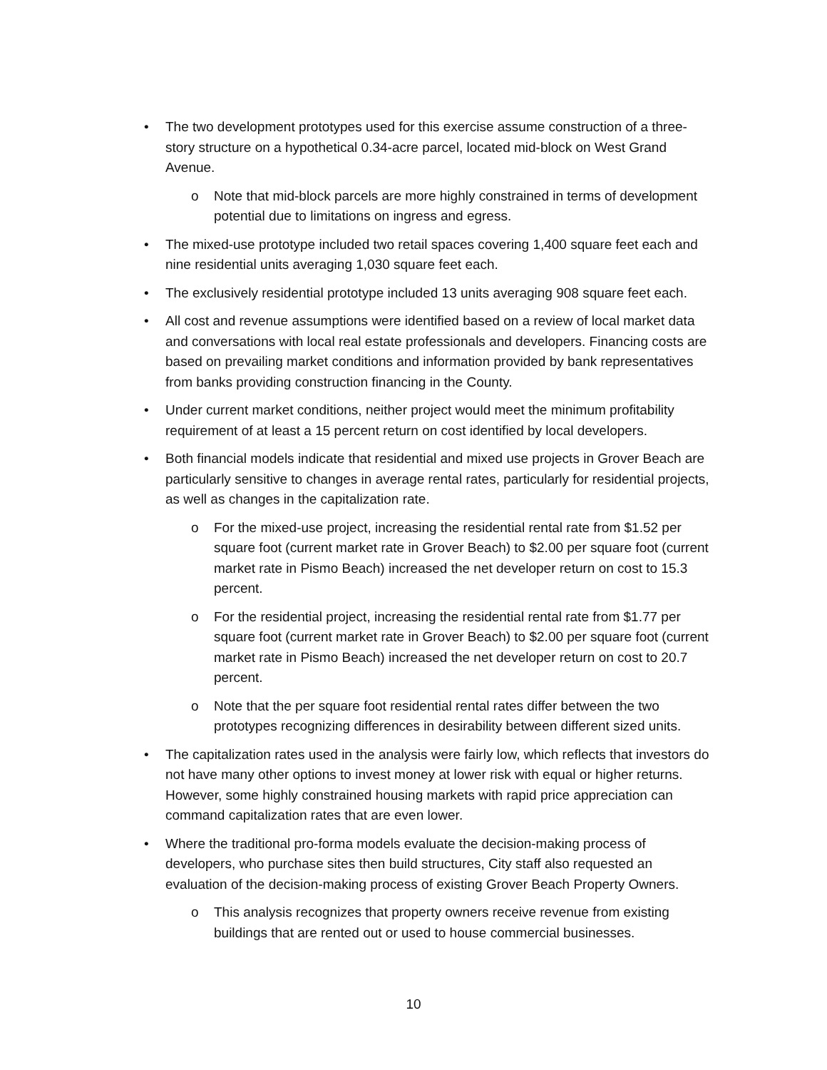• The two development prototypes used for this exercise assume construction of a three-story structure on a hypothetical 0.34-acre parcel, located mid-block on West Grand Avenue.
o Note that mid-block parcels are more highly constrained in terms of development potential due to limitations on ingress and egress.
• The mixed-use prototype included two retail spaces covering 1,400 square feet each and nine residential units averaging 1,030 square feet each.
• The exclusively residential prototype included 13 units averaging 908 square feet each.
• All cost and revenue assumptions were identified based on a review of local market data and conversations with local real estate professionals and developers. Financing costs are based on prevailing market conditions and information provided by bank representatives from banks providing construction financing in the County.
• Under current market conditions, neither project would meet the minimum profitability requirement of at least a 15 percent return on cost identified by local developers.
• Both financial models indicate that residential and mixed use projects in Grover Beach are particularly sensitive to changes in average rental rates, particularly for residential projects, as well as changes in the capitalization rate.
o For the mixed-use project, increasing the residential rental rate from $1.52 per square foot (current market rate in Grover Beach) to $2.00 per square foot (current market rate in Pismo Beach) increased the net developer return on cost to 15.3 percent.
o For the residential project, increasing the residential rental rate from $1.77 per square foot (current market rate in Grover Beach) to $2.00 per square foot (current market rate in Pismo Beach) increased the net developer return on cost to 20.7 percent.
o Note that the per square foot residential rental rates differ between the two prototypes recognizing differences in desirability between different sized units.
• The capitalization rates used in the analysis were fairly low, which reflects that investors do not have many other options to invest money at lower risk with equal or higher returns. However, some highly constrained housing markets with rapid price appreciation can command capitalization rates that are even lower.
• Where the traditional pro-forma models evaluate the decision-making process of developers, who purchase sites then build structures, City staff also requested an evaluation of the decision-making process of existing Grover Beach Property Owners.
o This analysis recognizes that property owners receive revenue from existing buildings that are rented out or used to house commercial businesses.
10